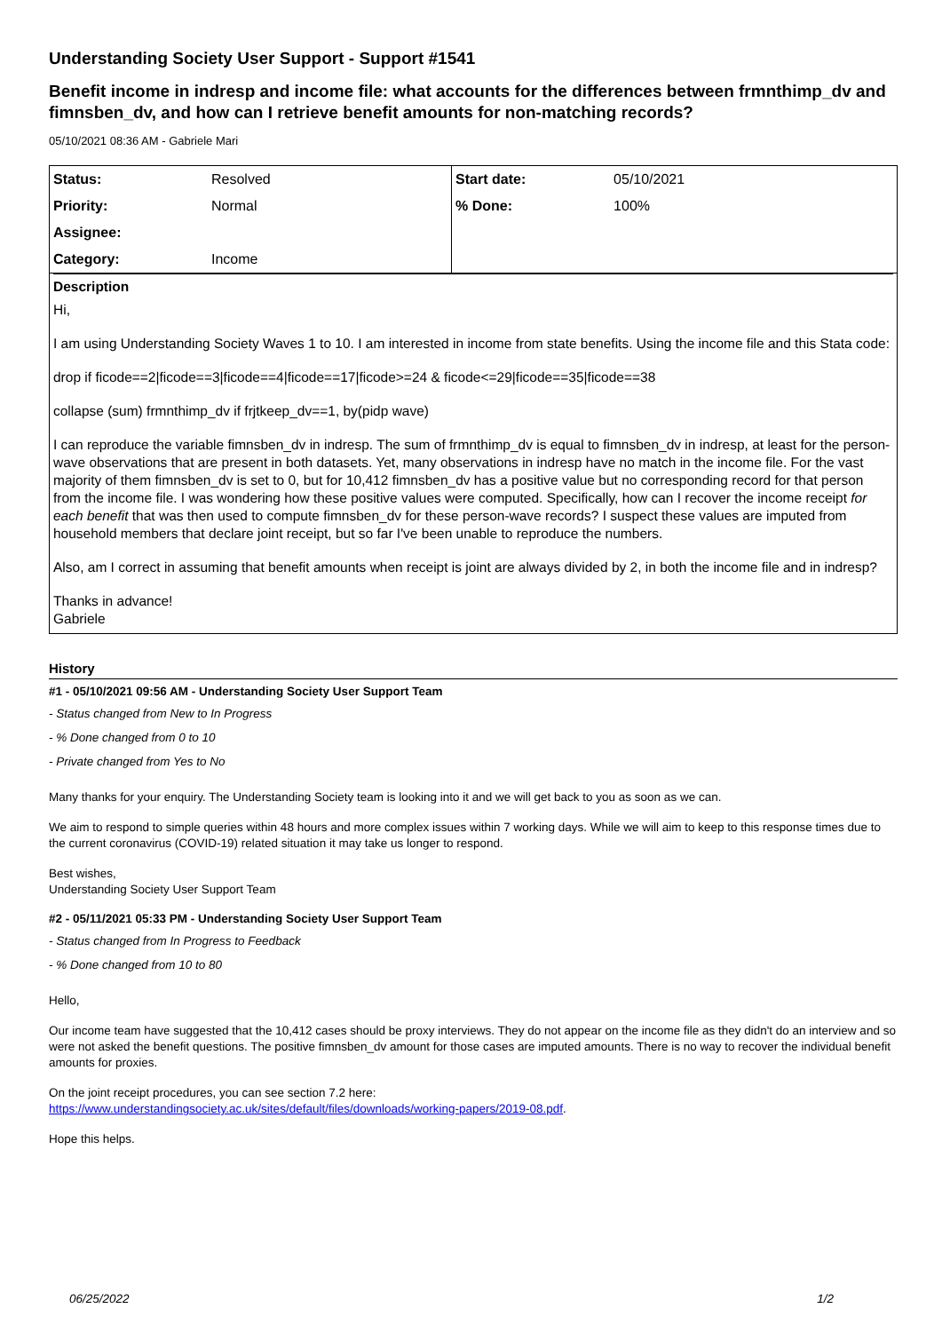Understanding Society User Support - Support #1541
Benefit income in indresp and income file: what accounts for the differences between frmnthimp_dv and fimnsben_dv, and how can I retrieve benefit amounts for non-matching records?
05/10/2021 08:36 AM - Gabriele Mari
| Status: | Resolved | Start date: | 05/10/2021 |
| Priority: | Normal | % Done: | 100% |
| Assignee: | | | |
| Category: | Income | | |
Description
Hi,
I am using Understanding Society Waves 1 to 10. I am interested in income from state benefits. Using the income file and this Stata code:
drop if ficode==2|ficode==3|ficode==4|ficode==17|ficode>=24 & ficode<=29|ficode==35|ficode==38
collapse (sum) frmnthimp_dv if frjtkeep_dv==1, by(pidp wave)
I can reproduce the variable fimnsben_dv in indresp. The sum of frmnthimp_dv is equal to fimnsben_dv in indresp, at least for the person-wave observations that are present in both datasets. Yet, many observations in indresp have no match in the income file. For the vast majority of them fimnsben_dv is set to 0, but for 10,412 fimnsben_dv has a positive value but no corresponding record for that person from the income file. I was wondering how these positive values were computed. Specifically, how can I recover the income receipt for each benefit that was then used to compute fimnsben_dv for these person-wave records? I suspect these values are imputed from household members that declare joint receipt, but so far I've been unable to reproduce the numbers.
Also, am I correct in assuming that benefit amounts when receipt is joint are always divided by 2, in both the income file and in indresp?
Thanks in advance!
Gabriele
History
#1 - 05/10/2021 09:56 AM - Understanding Society User Support Team
- Status changed from New to In Progress
- % Done changed from 0 to 10
- Private changed from Yes to No
Many thanks for your enquiry. The Understanding Society team is looking into it and we will get back to you as soon as we can.
We aim to respond to simple queries within 48 hours and more complex issues within 7 working days. While we will aim to keep to this response times due to the current coronavirus (COVID-19) related situation it may take us longer to respond.
Best wishes,
Understanding Society User Support Team
#2 - 05/11/2021 05:33 PM - Understanding Society User Support Team
- Status changed from In Progress to Feedback
- % Done changed from 10 to 80
Hello,
Our income team have suggested that the 10,412 cases should be proxy interviews. They do not appear on the income file as they didn't do an interview and so were not asked the benefit questions. The positive fimnsben_dv amount for those cases are imputed amounts. There is no way to recover the individual benefit amounts for proxies.
On the joint receipt procedures, you can see section 7.2 here:
https://www.understandingsociety.ac.uk/sites/default/files/downloads/working-papers/2019-08.pdf.
Hope this helps.
06/25/2022 1/2